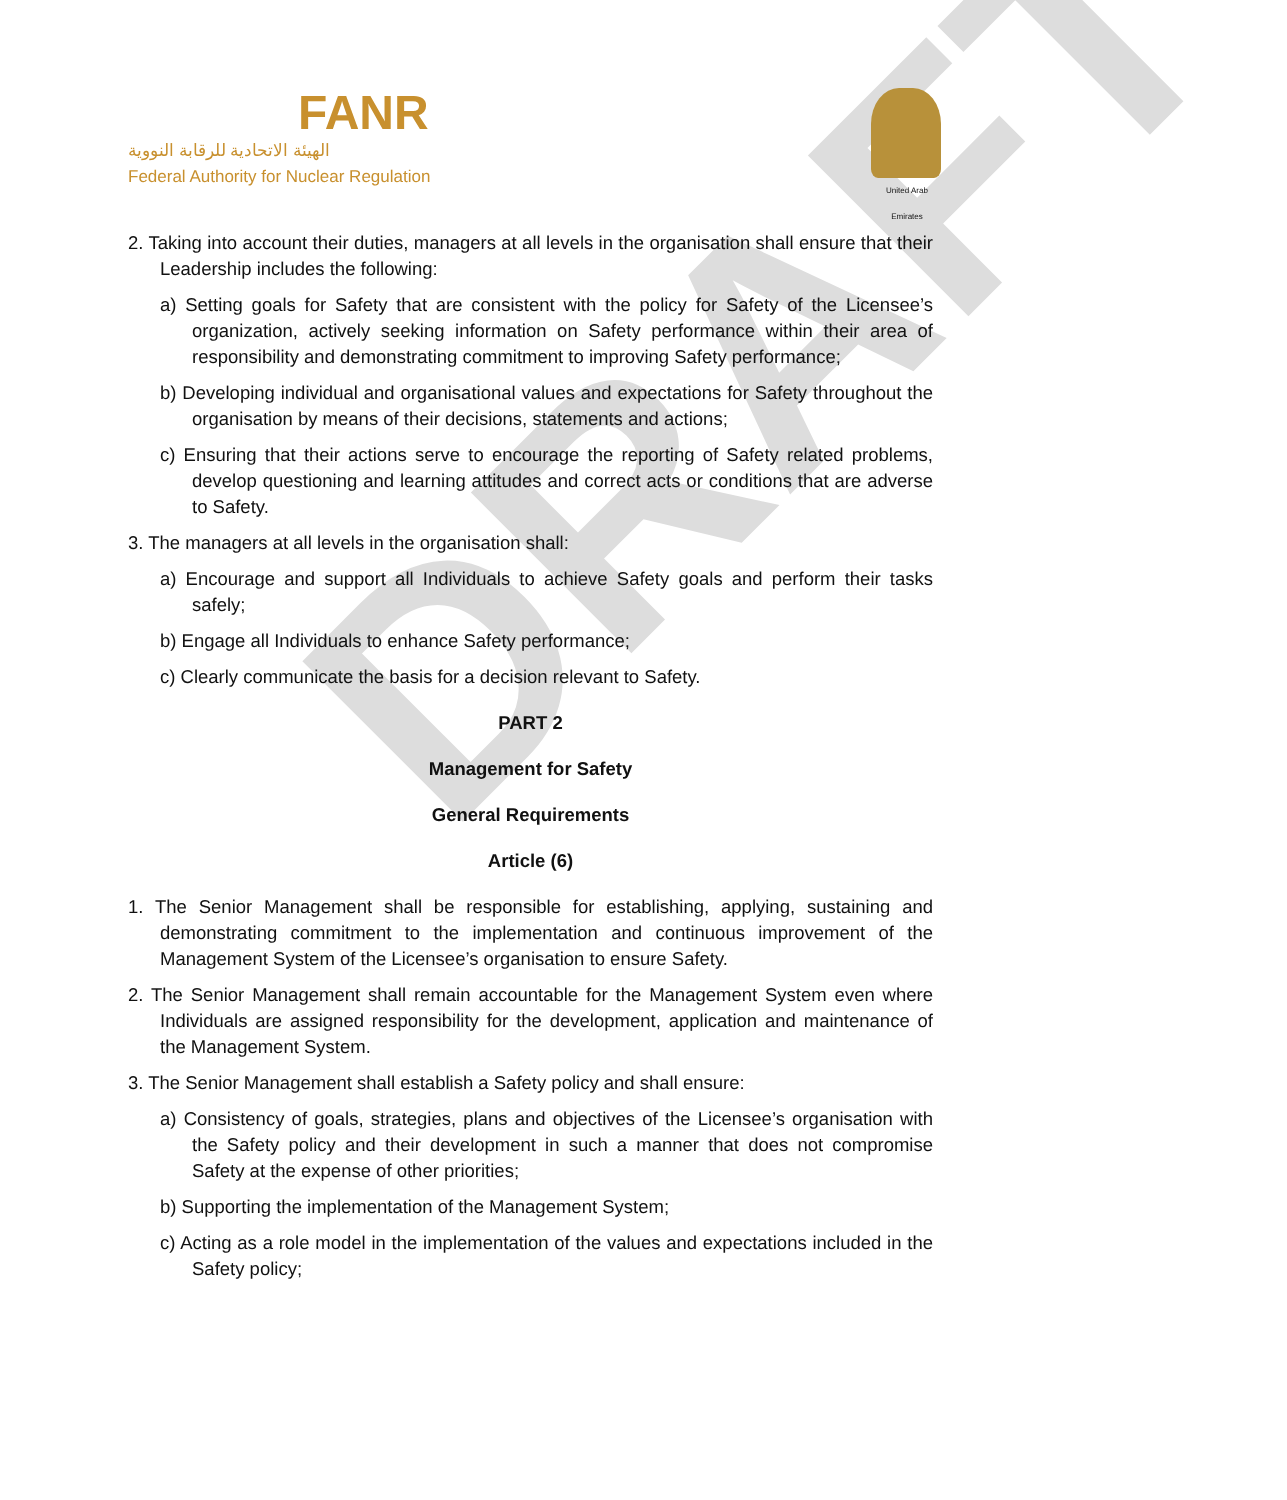DRAFT
FANR
الهيئة الاتحادية للرقابة النووية
Federal Authority for Nuclear Regulation
United Arab Emirates
2. Taking into account their duties, managers at all levels in the organisation shall ensure that their Leadership includes the following:
a) Setting goals for Safety that are consistent with the policy for Safety of the Licensee’s organization, actively seeking information on Safety performance within their area of responsibility and demonstrating commitment to improving Safety performance;
b) Developing individual and organisational values and expectations for Safety throughout the organisation by means of their decisions, statements and actions;
c) Ensuring that their actions serve to encourage the reporting of Safety related problems, develop questioning and learning attitudes and correct acts or conditions that are adverse to Safety.
3. The managers at all levels in the organisation shall:
a) Encourage and support all Individuals to achieve Safety goals and perform their tasks safely;
b) Engage all Individuals to enhance Safety performance;
c) Clearly communicate the basis for a decision relevant to Safety.
PART 2
Management for Safety
General Requirements
Article (6)
1. The Senior Management shall be responsible for establishing, applying, sustaining and demonstrating commitment to the implementation and continuous improvement of the Management System of the Licensee’s organisation to ensure Safety.
2. The Senior Management shall remain accountable for the Management System even where Individuals are assigned responsibility for the development, application and maintenance of the Management System.
3. The Senior Management shall establish a Safety policy and shall ensure:
a) Consistency of goals, strategies, plans and objectives of the Licensee’s organisation with the Safety policy and their development in such a manner that does not compromise Safety at the expense of other priorities;
b) Supporting the implementation of the Management System;
c) Acting as a role model in the implementation of the values and expectations included in the Safety policy;